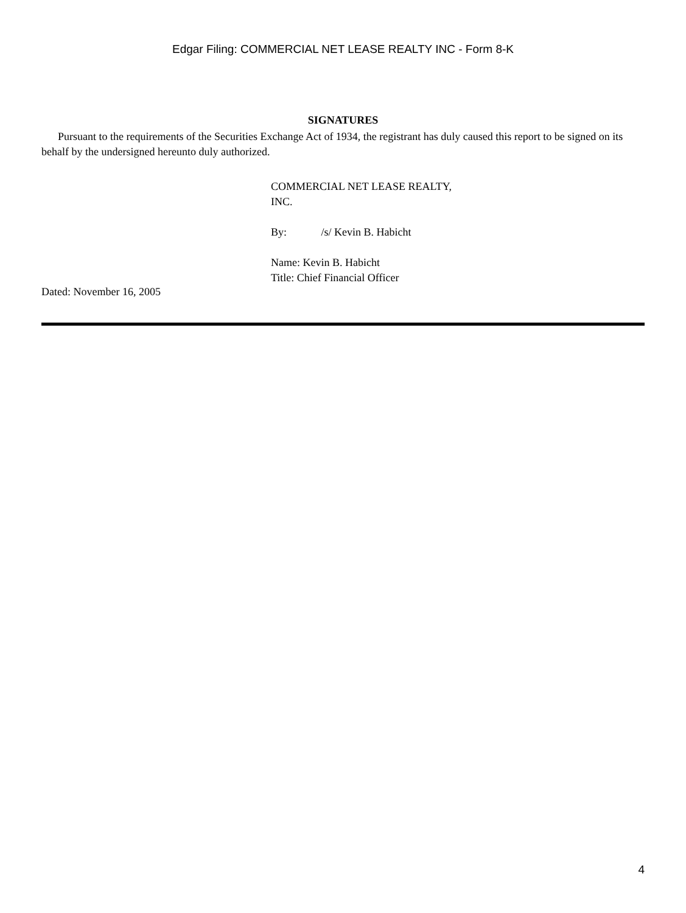Edgar Filing: COMMERCIAL NET LEASE REALTY INC - Form 8-K
SIGNATURES
Pursuant to the requirements of the Securities Exchange Act of 1934, the registrant has duly caused this report to be signed on its behalf by the undersigned hereunto duly authorized.
COMMERCIAL NET LEASE REALTY,
INC.
By: /s/ Kevin B. Habicht
Name: Kevin B. Habicht
Title: Chief Financial Officer
Dated: November 16, 2005
4